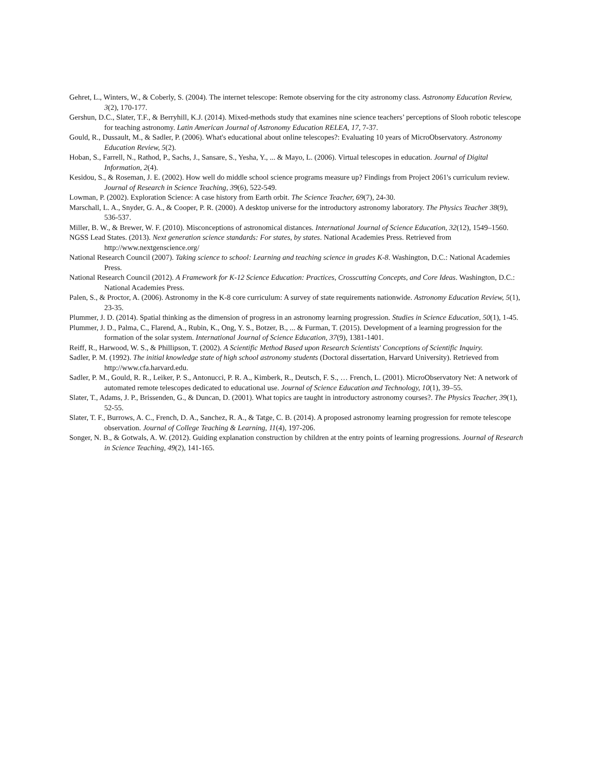Gehret, L., Winters, W., & Coberly, S. (2004). The internet telescope: Remote observing for the city astronomy class. Astronomy Education Review, 3(2), 170-177.
Gershun, D.C., Slater, T.F., & Berryhill, K.J. (2014). Mixed-methods study that examines nine science teachers’ perceptions of Slooh robotic telescope for teaching astronomy. Latin American Journal of Astronomy Education RELEA, 17, 7-37.
Gould, R., Dussault, M., & Sadler, P. (2006). What's educational about online telescopes?: Evaluating 10 years of MicroObservatory. Astronomy Education Review, 5(2).
Hoban, S., Farrell, N., Rathod, P., Sachs, J., Sansare, S., Yesha, Y., ... & Mayo, L. (2006). Virtual telescopes in education. Journal of Digital Information, 2(4).
Kesidou, S., & Roseman, J. E. (2002). How well do middle school science programs measure up? Findings from Project 2061's curriculum review. Journal of Research in Science Teaching, 39(6), 522-549.
Lowman, P. (2002). Exploration Science: A case history from Earth orbit. The Science Teacher, 69(7), 24-30.
Marschall, L. A., Snyder, G. A., & Cooper, P. R. (2000). A desktop universe for the introductory astronomy laboratory. The Physics Teacher 38(9), 536-537.
Miller, B. W., & Brewer, W. F. (2010). Misconceptions of astronomical distances. International Journal of Science Education, 32(12), 1549–1560.
NGSS Lead States. (2013). Next generation science standards: For states, by states. National Academies Press. Retrieved from http://www.nextgenscience.org/
National Research Council (2007). Taking science to school: Learning and teaching science in grades K-8. Washington, D.C.: National Academies Press.
National Research Council (2012). A Framework for K-12 Science Education: Practices, Crosscutting Concepts, and Core Ideas. Washington, D.C.: National Academies Press.
Palen, S., & Proctor, A. (2006). Astronomy in the K-8 core curriculum: A survey of state requirements nationwide. Astronomy Education Review, 5(1), 23-35.
Plummer, J. D. (2014). Spatial thinking as the dimension of progress in an astronomy learning progression. Studies in Science Education, 50(1), 1-45.
Plummer, J. D., Palma, C., Flarend, A., Rubin, K., Ong, Y. S., Botzer, B., ... & Furman, T. (2015). Development of a learning progression for the formation of the solar system. International Journal of Science Education, 37(9), 1381-1401.
Reiff, R., Harwood, W. S., & Phillipson, T. (2002). A Scientific Method Based upon Research Scientists' Conceptions of Scientific Inquiry.
Sadler, P. M. (1992). The initial knowledge state of high school astronomy students (Doctoral dissertation, Harvard University). Retrieved from http://www.cfa.harvard.edu.
Sadler, P. M., Gould, R. R., Leiker, P. S., Antonucci, P. R. A., Kimberk, R., Deutsch, F. S., … French, L. (2001). MicroObservatory Net: A network of automated remote telescopes dedicated to educational use. Journal of Science Education and Technology, 10(1), 39–55.
Slater, T., Adams, J. P., Brissenden, G., & Duncan, D. (2001). What topics are taught in introductory astronomy courses?. The Physics Teacher, 39(1), 52-55.
Slater, T. F., Burrows, A. C., French, D. A., Sanchez, R. A., & Tatge, C. B. (2014). A proposed astronomy learning progression for remote telescope observation. Journal of College Teaching & Learning, 11(4), 197-206.
Songer, N. B., & Gotwals, A. W. (2012). Guiding explanation construction by children at the entry points of learning progressions. Journal of Research in Science Teaching, 49(2), 141-165.